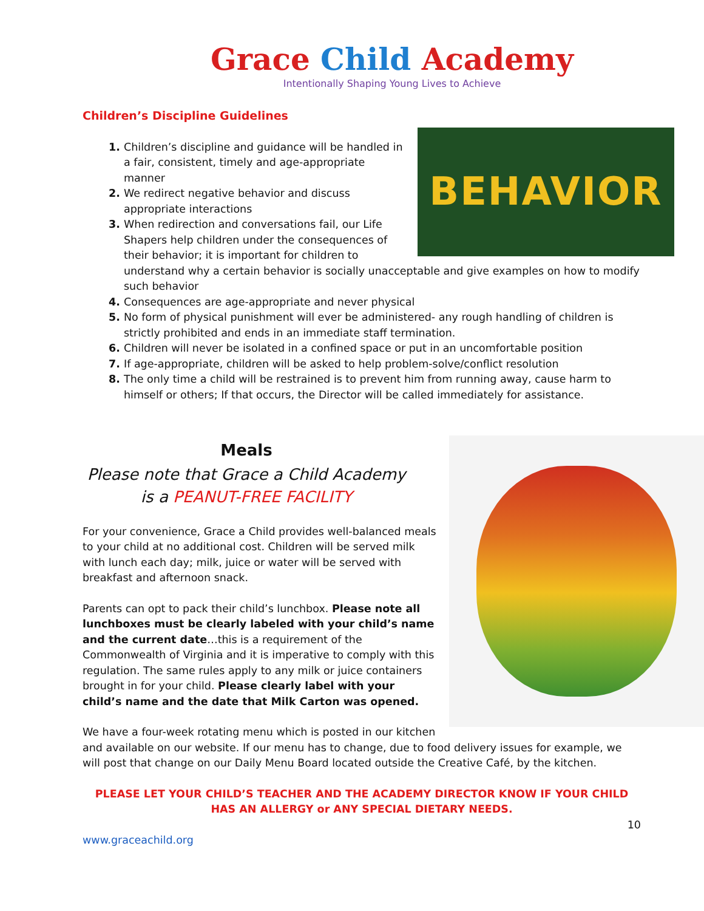Grace Child Academy
Intentionally Shaping Young Lives to Achieve
Children’s Discipline Guidelines
BEHAVIOR
Children’s discipline and guidance will be handled in a fair, consistent, timely and age-appropriate manner
We redirect negative behavior and discuss appropriate interactions
When redirection and conversations fail, our Life Shapers help children under the consequences of their behavior; it is important for children to understand why a certain behavior is socially unacceptable and give examples on how to modify such behavior
Consequences are age-appropriate and never physical
No form of physical punishment will ever be administered- any rough handling of children is strictly prohibited and ends in an immediate staff termination.
Children will never be isolated in a confined space or put in an uncomfortable position
If age-appropriate, children will be asked to help problem-solve/conflict resolution
The only time a child will be restrained is to prevent him from running away, cause harm to himself or others; If that occurs, the Director will be called immediately for assistance.
Meals
Please note that Grace a Child Academy is a PEANUT-FREE FACILITY
For your convenience, Grace a Child provides well-balanced meals to your child at no additional cost. Children will be served milk with lunch each day; milk, juice or water will be served with breakfast and afternoon snack.
Parents can opt to pack their child’s lunchbox. Please note all lunchboxes must be clearly labeled with your child’s name and the current date…this is a requirement of the Commonwealth of Virginia and it is imperative to comply with this regulation. The same rules apply to any milk or juice containers brought in for your child. Please clearly label with your child’s name and the date that Milk Carton was opened.
We have a four-week rotating menu which is posted in our kitchen and available on our website. If our menu has to change, due to food delivery issues for example, we will post that change on our Daily Menu Board located outside the Creative Café, by the kitchen.
PLEASE LET YOUR CHILD’S TEACHER AND THE ACADEMY DIRECTOR KNOW IF YOUR CHILD HAS AN ALLERGY or ANY SPECIAL DIETARY NEEDS.
10
www.graceachild.org